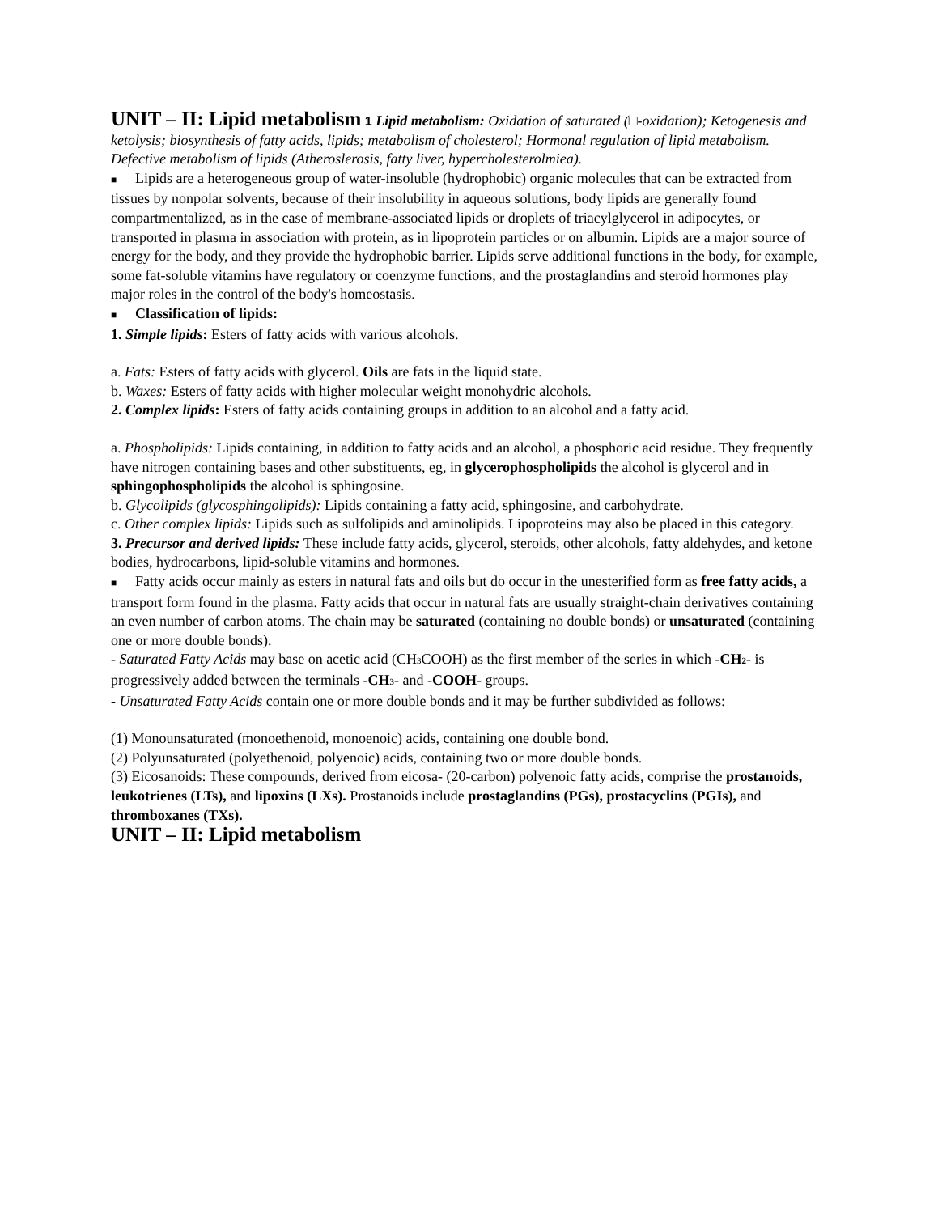UNIT – II: Lipid metabolism 1 Lipid metabolism: Oxidation of saturated (□-oxidation); Ketogenesis and ketolysis; biosynthesis of fatty acids, lipids; metabolism of cholesterol; Hormonal regulation of lipid metabolism. Defective metabolism of lipids (Atheroslerosis, fatty liver, hypercholesterolmiea).
■ Lipids are a heterogeneous group of water-insoluble (hydrophobic) organic molecules that can be extracted from tissues by nonpolar solvents, because of their insolubility in aqueous solutions, body lipids are generally found compartmentalized, as in the case of membrane-associated lipids or droplets of triacylglycerol in adipocytes, or transported in plasma in association with protein, as in lipoprotein particles or on albumin. Lipids are a major source of energy for the body, and they provide the hydrophobic barrier. Lipids serve additional functions in the body, for example, some fat-soluble vitamins have regulatory or coenzyme functions, and the prostaglandins and steroid hormones play major roles in the control of the body's homeostasis.
■ Classification of lipids:
1. Simple lipids: Esters of fatty acids with various alcohols.
a. Fats: Esters of fatty acids with glycerol. Oils are fats in the liquid state.
b. Waxes: Esters of fatty acids with higher molecular weight monohydric alcohols.
2. Complex lipids: Esters of fatty acids containing groups in addition to an alcohol and a fatty acid.
a. Phospholipids: Lipids containing, in addition to fatty acids and an alcohol, a phosphoric acid residue. They frequently have nitrogen containing bases and other substituents, eg, in glycerophospholipids the alcohol is glycerol and in sphingophospholipids the alcohol is sphingosine.
b. Glycolipids (glycosphingolipids): Lipids containing a fatty acid, sphingosine, and carbohydrate.
c. Other complex lipids: Lipids such as sulfolipids and aminolipids. Lipoproteins may also be placed in this category.
3. Precursor and derived lipids: These include fatty acids, glycerol, steroids, other alcohols, fatty aldehydes, and ketone bodies, hydrocarbons, lipid-soluble vitamins and hormones.
■ Fatty acids occur mainly as esters in natural fats and oils but do occur in the unesterified form as free fatty acids, a transport form found in the plasma. Fatty acids that occur in natural fats are usually straight-chain derivatives containing an even number of carbon atoms. The chain may be saturated (containing no double bonds) or unsaturated (containing one or more double bonds).
- Saturated Fatty Acids may base on acetic acid (CH<sub>3</sub>COOH) as the first member of the series in which -CH<sub>2</sub>- is progressively added between the terminals -CH<sub>3</sub>- and -COOH- groups.
- Unsaturated Fatty Acids contain one or more double bonds and it may be further subdivided as follows:
(1) Monounsaturated (monoethenoid, monoenoic) acids, containing one double bond.
(2) Polyunsaturated (polyethenoid, polyenoic) acids, containing two or more double bonds.
(3) Eicosanoids: These compounds, derived from eicosa- (20-carbon) polyenoic fatty acids, comprise the prostanoids, leukotrienes (LTs), and lipoxins (LXs). Prostanoids include prostaglandins (PGs), prostacyclins (PGIs), and thromboxanes (TXs).
UNIT – II: Lipid metabolism